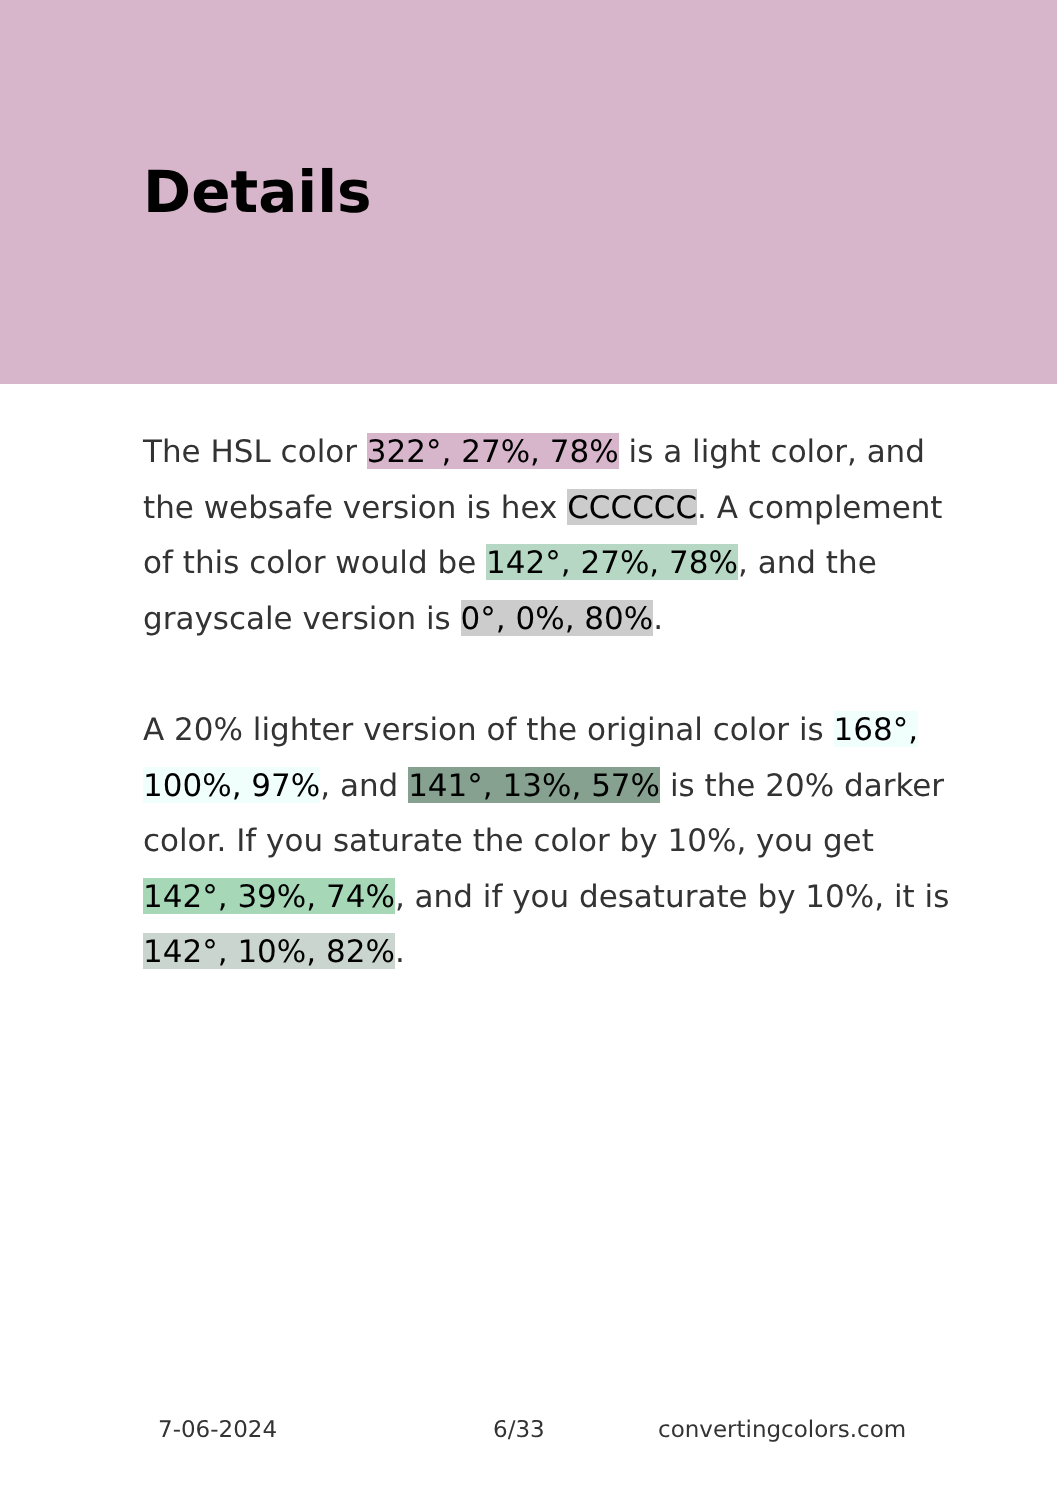Details
The HSL color 322°, 27%, 78% is a light color, and the websafe version is hex CCCCCC. A complement of this color would be 142°, 27%, 78%, and the grayscale version is 0°, 0%, 80%.
A 20% lighter version of the original color is 168°, 100%, 97%, and 141°, 13%, 57% is the 20% darker color. If you saturate the color by 10%, you get 142°, 39%, 74%, and if you desaturate by 10%, it is 142°, 10%, 82%.
7-06-2024 6/33 convertingcolors.com